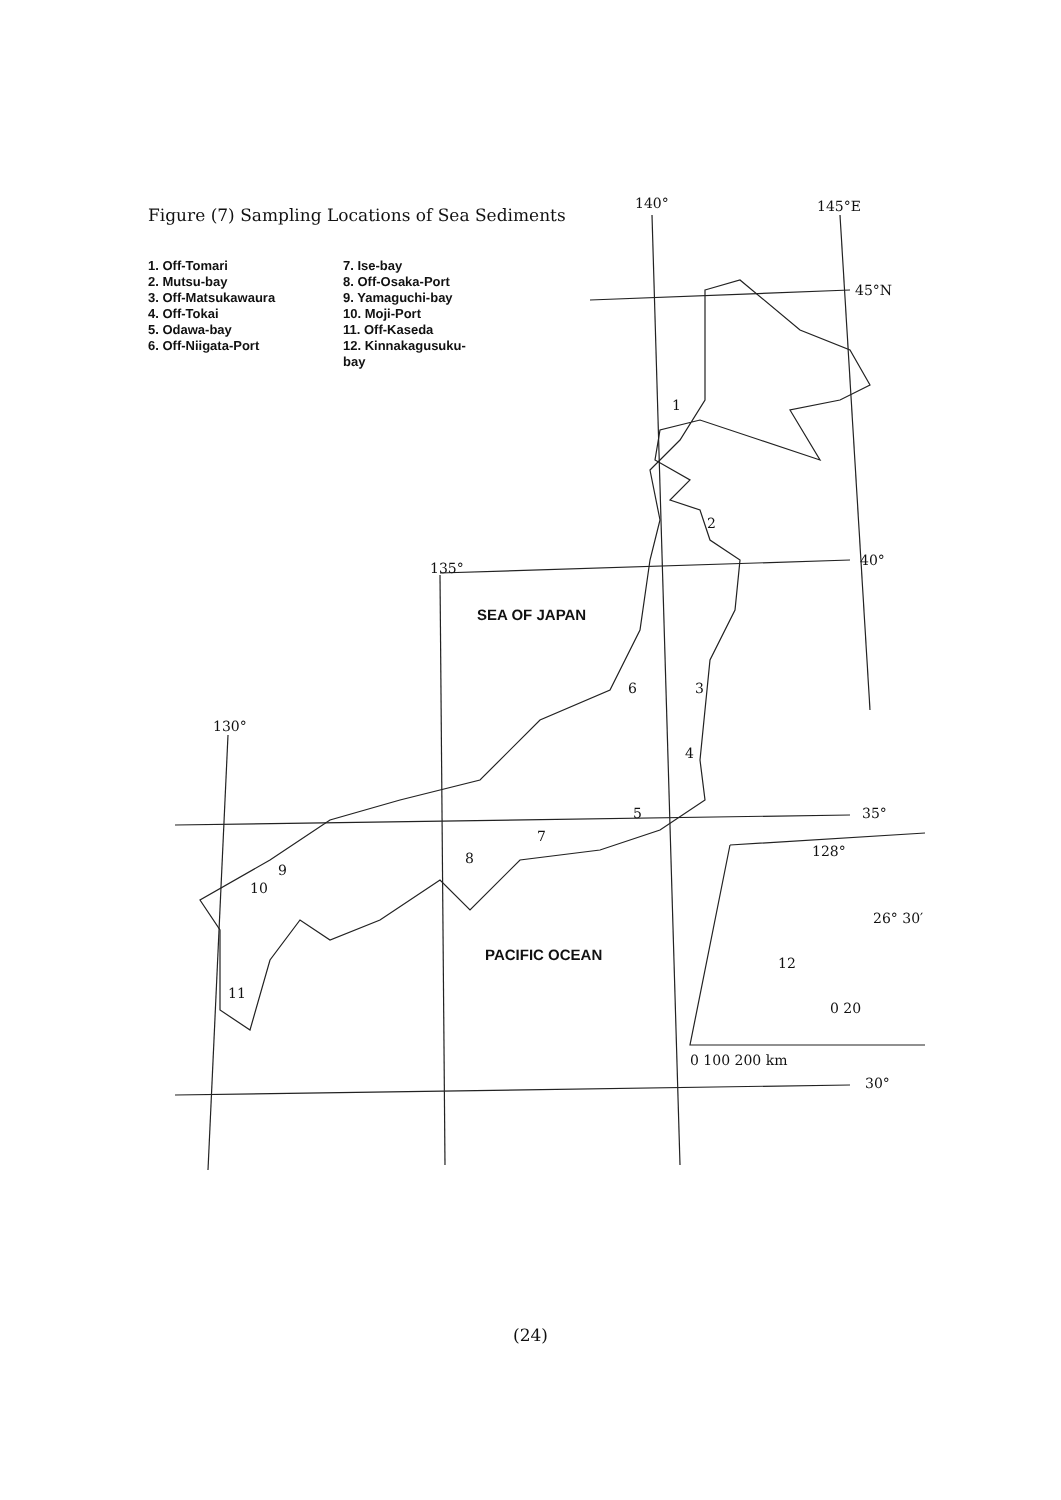Figure (7) Sampling Locations of Sea Sediments
1. Off-Tomari
2. Mutsu-bay
3. Off-Matsukawaura
4. Off-Tokai
5. Odawa-bay
6. Off-Niigata-Port
7. Ise-bay
8. Off-Osaka-Port
9. Yamaguchi-bay
10. Moji-Port
11. Off-Kaseda
12. Kinnakagusuku-bay
140° 145°E
45°N
40° 135°
130°
35°
30°
128°
26° 30′
0 20
0 100 200 km
1
2
3
4
5
6
7
8
9
10
11
12
SEA OF JAPAN
PACIFIC OCEAN
(24)